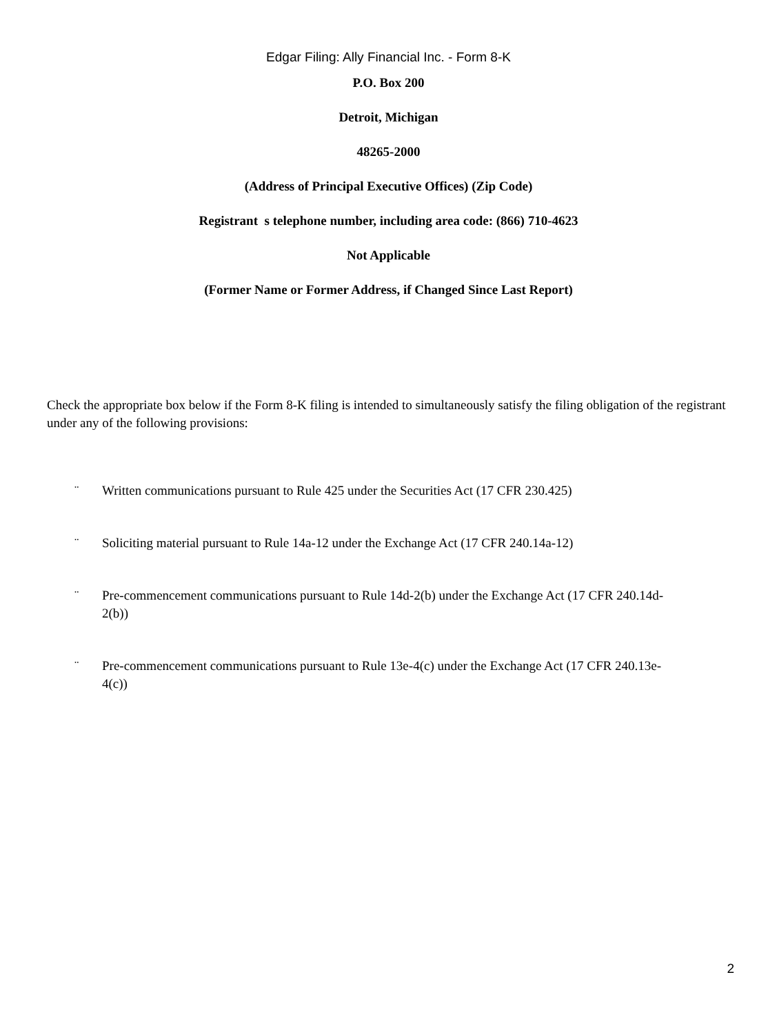Edgar Filing: Ally Financial Inc. - Form 8-K
P.O. Box 200
Detroit, Michigan
48265-2000
(Address of Principal Executive Offices) (Zip Code)
Registrant s telephone number, including area code: (866) 710-4623
Not Applicable
(Former Name or Former Address, if Changed Since Last Report)
Check the appropriate box below if the Form 8-K filing is intended to simultaneously satisfy the filing obligation of the registrant under any of the following provisions:
¨ Written communications pursuant to Rule 425 under the Securities Act (17 CFR 230.425)
¨ Soliciting material pursuant to Rule 14a-12 under the Exchange Act (17 CFR 240.14a-12)
¨ Pre-commencement communications pursuant to Rule 14d-2(b) under the Exchange Act (17 CFR 240.14d-2(b))
¨ Pre-commencement communications pursuant to Rule 13e-4(c) under the Exchange Act (17 CFR 240.13e-4(c))
2